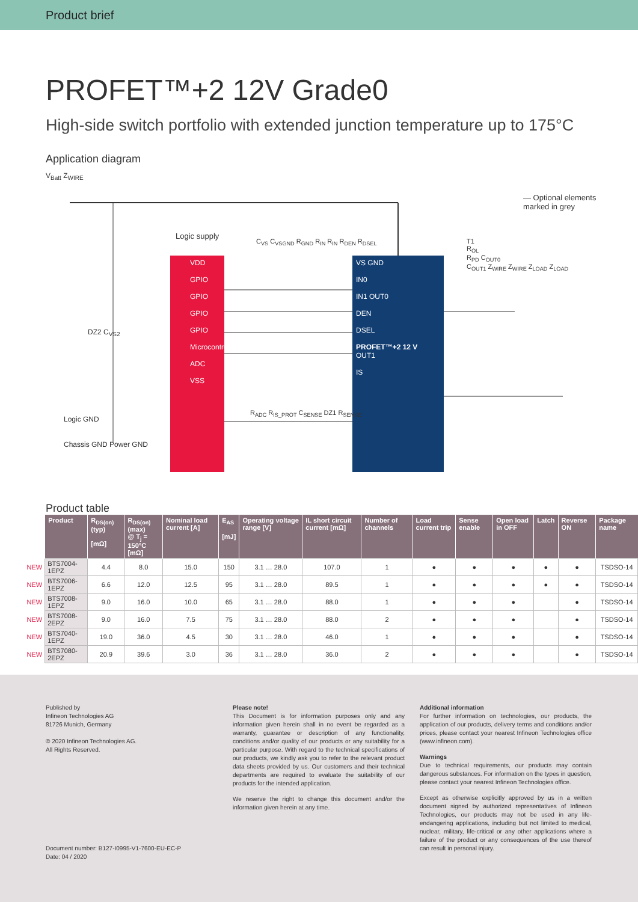Product brief
PROFET™+2 12V Grade0
High-side switch portfolio with extended junction temperature up to 175°C
Application diagram
V<sub>Batt</sub> Z<sub>WIRE</sub>
Logic supply
VDD
GPIO
GPIO
GPIO
GPIO
Microcontroller
ADC
VSS
VS GND
IN0
IN1 OUT0
DEN
DSEL
PROFET™+2 12 V
OUT1
IS
C<sub>VS</sub> C<sub>VSGND</sub> R<sub>GND</sub> R<sub>IN</sub> R<sub>IN</sub> R<sub>DEN</sub> R<sub>DSEL</sub>
R<sub>ADC</sub> R<sub>IS_PROT</sub> C<sub>SENSE</sub> DZ1 R<sub>SENSE</sub>
DZ2 C<sub>VS2</sub>
Logic GND
Chassis GND Power GND
T1
R<sub>OL</sub>
R<sub>PD</sub> C<sub>OUT0</sub>
C<sub>OUT1</sub> Z<sub>WIRE</sub> Z<sub>WIRE</sub> Z<sub>LOAD</sub> Z<sub>LOAD</sub>
— Optional elements
marked in grey
Product table
| | Product | R<sub>DS(on)</sub> (typ) [mΩ] | R<sub>DS(on)</sub> (max) @ T<sub>j</sub> = 150°C [mΩ] | Nominal load current [A] | E<sub>AS</sub> [mJ] | Operating voltage range [V] | IL short circuit current [mΩ] | Number of channels | Load current trip | Sense enable | Open load in OFF | Latch | Reverse ON | Package name |
| --- | --- | --- | --- | --- | --- | --- | --- | --- | --- | --- | --- | --- | --- | --- |
| NEW | BTS7004-1EPZ | 4.4 | 8.0 | 15.0 | 150 | 3.1 … 28.0 | 107.0 | 1 | ● | ● | ● | ● | ● | TSDSO-14 |
| NEW | BTS7006-1EPZ | 6.6 | 12.0 | 12.5 | 95 | 3.1 … 28.0 | 89.5 | 1 | ● | ● | ● | ● | ● | TSDSO-14 |
| NEW | BTS7008-1EPZ | 9.0 | 16.0 | 10.0 | 65 | 3.1 … 28.0 | 88.0 | 1 | ● | ● | ● | | ● | TSDSO-14 |
| NEW | BTS7008-2EPZ | 9.0 | 16.0 | 7.5 | 75 | 3.1 … 28.0 | 88.0 | 2 | ● | ● | ● | | ● | TSDSO-14 |
| NEW | BTS7040-1EPZ | 19.0 | 36.0 | 4.5 | 30 | 3.1 … 28.0 | 46.0 | 1 | ● | ● | ● | | ● | TSDSO-14 |
| NEW | BTS7080-2EPZ | 20.9 | 39.6 | 3.0 | 36 | 3.1 … 28.0 | 36.0 | 2 | ● | ● | ● | | ● | TSDSO-14 |
Published by
Infineon Technologies AG
81726 Munich, Germany
© 2020 Infineon Technologies AG.
All Rights Reserved.
Document number: B127-I0995-V1-7600-EU-EC-P
Date: 04 / 2020
Please note!
This Document is for information purposes only and any information given herein shall in no event be regarded as a warranty, guarantee or description of any functionality, conditions and/or quality of our products or any suitability for a particular purpose. With regard to the technical specifications of our products, we kindly ask you to refer to the relevant product data sheets provided by us. Our customers and their technical departments are required to evaluate the suitability of our products for the intended application.
We reserve the right to change this document and/or the information given herein at any time.
Additional information
For further information on technologies, our products, the application of our products, delivery terms and conditions and/or prices, please contact your nearest Infineon Technologies office (www.infineon.com).
Warnings
Due to technical requirements, our products may contain dangerous substances. For information on the types in question, please contact your nearest Infineon Technologies office.
Except as otherwise explicitly approved by us in a written document signed by authorized representatives of Infineon Technologies, our products may not be used in any life-endangering applications, including but not limited to medical, nuclear, military, life-critical or any other applications where a failure of the product or any consequences of the use thereof can result in personal injury.